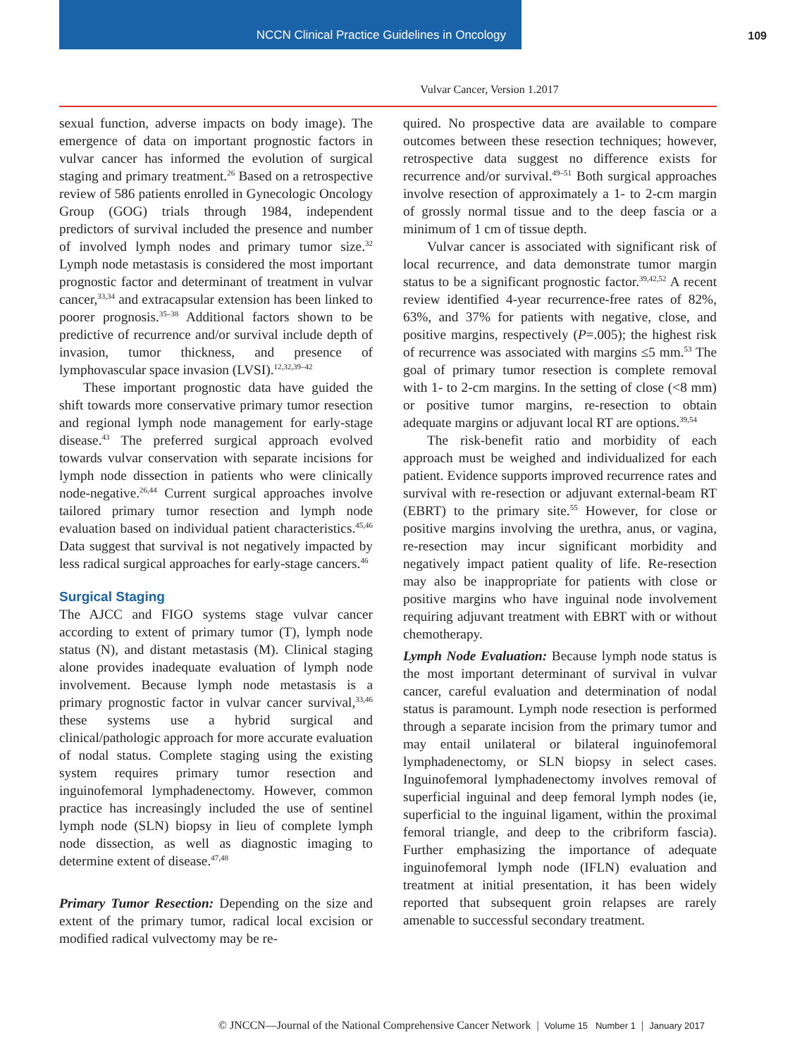NCCN Clinical Practice Guidelines in Oncology
109
Vulvar Cancer, Version 1.2017
sexual function, adverse impacts on body image). The emergence of data on important prognostic factors in vulvar cancer has informed the evolution of surgical staging and primary treatment.<sup>26</sup> Based on a retrospective review of 586 patients enrolled in Gynecologic Oncology Group (GOG) trials through 1984, independent predictors of survival included the presence and number of involved lymph nodes and primary tumor size.<sup>32</sup> Lymph node metastasis is considered the most important prognostic factor and determinant of treatment in vulvar cancer,<sup>33,34</sup> and extracapsular extension has been linked to poorer prognosis.<sup>35–38</sup> Additional factors shown to be predictive of recurrence and/or survival include depth of invasion, tumor thickness, and presence of lymphovascular space invasion (LVSI).<sup>12,32,39–42</sup>
These important prognostic data have guided the shift towards more conservative primary tumor resection and regional lymph node management for early-stage disease.<sup>43</sup> The preferred surgical approach evolved towards vulvar conservation with separate incisions for lymph node dissection in patients who were clinically node-negative.<sup>26,44</sup> Current surgical approaches involve tailored primary tumor resection and lymph node evaluation based on individual patient characteristics.<sup>45,46</sup> Data suggest that survival is not negatively impacted by less radical surgical approaches for early-stage cancers.<sup>46</sup>
Surgical Staging
The AJCC and FIGO systems stage vulvar cancer according to extent of primary tumor (T), lymph node status (N), and distant metastasis (M). Clinical staging alone provides inadequate evaluation of lymph node involvement. Because lymph node metastasis is a primary prognostic factor in vulvar cancer survival,<sup>33,46</sup> these systems use a hybrid surgical and clinical/pathologic approach for more accurate evaluation of nodal status. Complete staging using the existing system requires primary tumor resection and inguinofemoral lymphadenectomy. However, common practice has increasingly included the use of sentinel lymph node (SLN) biopsy in lieu of complete lymph node dissection, as well as diagnostic imaging to determine extent of disease.<sup>47,48</sup>
Primary Tumor Resection: Depending on the size and extent of the primary tumor, radical local excision or modified radical vulvectomy may be re-
quired. No prospective data are available to compare outcomes between these resection techniques; however, retrospective data suggest no difference exists for recurrence and/or survival.<sup>49–51</sup> Both surgical approaches involve resection of approximately a 1- to 2-cm margin of grossly normal tissue and to the deep fascia or a minimum of 1 cm of tissue depth.
Vulvar cancer is associated with significant risk of local recurrence, and data demonstrate tumor margin status to be a significant prognostic factor.<sup>39,42,52</sup> A recent review identified 4-year recurrence-free rates of 82%, 63%, and 37% for patients with negative, close, and positive margins, respectively (P=.005); the highest risk of recurrence was associated with margins ≤5 mm.<sup>53</sup> The goal of primary tumor resection is complete removal with 1- to 2-cm margins. In the setting of close (<8 mm) or positive tumor margins, re-resection to obtain adequate margins or adjuvant local RT are options.<sup>39,54</sup>
The risk-benefit ratio and morbidity of each approach must be weighed and individualized for each patient. Evidence supports improved recurrence rates and survival with re-resection or adjuvant external-beam RT (EBRT) to the primary site.<sup>55</sup> However, for close or positive margins involving the urethra, anus, or vagina, re-resection may incur significant morbidity and negatively impact patient quality of life. Re-resection may also be inappropriate for patients with close or positive margins who have inguinal node involvement requiring adjuvant treatment with EBRT with or without chemotherapy.
Lymph Node Evaluation: Because lymph node status is the most important determinant of survival in vulvar cancer, careful evaluation and determination of nodal status is paramount. Lymph node resection is performed through a separate incision from the primary tumor and may entail unilateral or bilateral inguinofemoral lymphadenectomy, or SLN biopsy in select cases. Inguinofemoral lymphadenectomy involves removal of superficial inguinal and deep femoral lymph nodes (ie, superficial to the inguinal ligament, within the proximal femoral triangle, and deep to the cribriform fascia). Further emphasizing the importance of adequate inguinofemoral lymph node (IFLN) evaluation and treatment at initial presentation, it has been widely reported that subsequent groin relapses are rarely amenable to successful secondary treatment.
© JNCCN—Journal of the National Comprehensive Cancer Network | Volume 15 Number 1 | January 2017